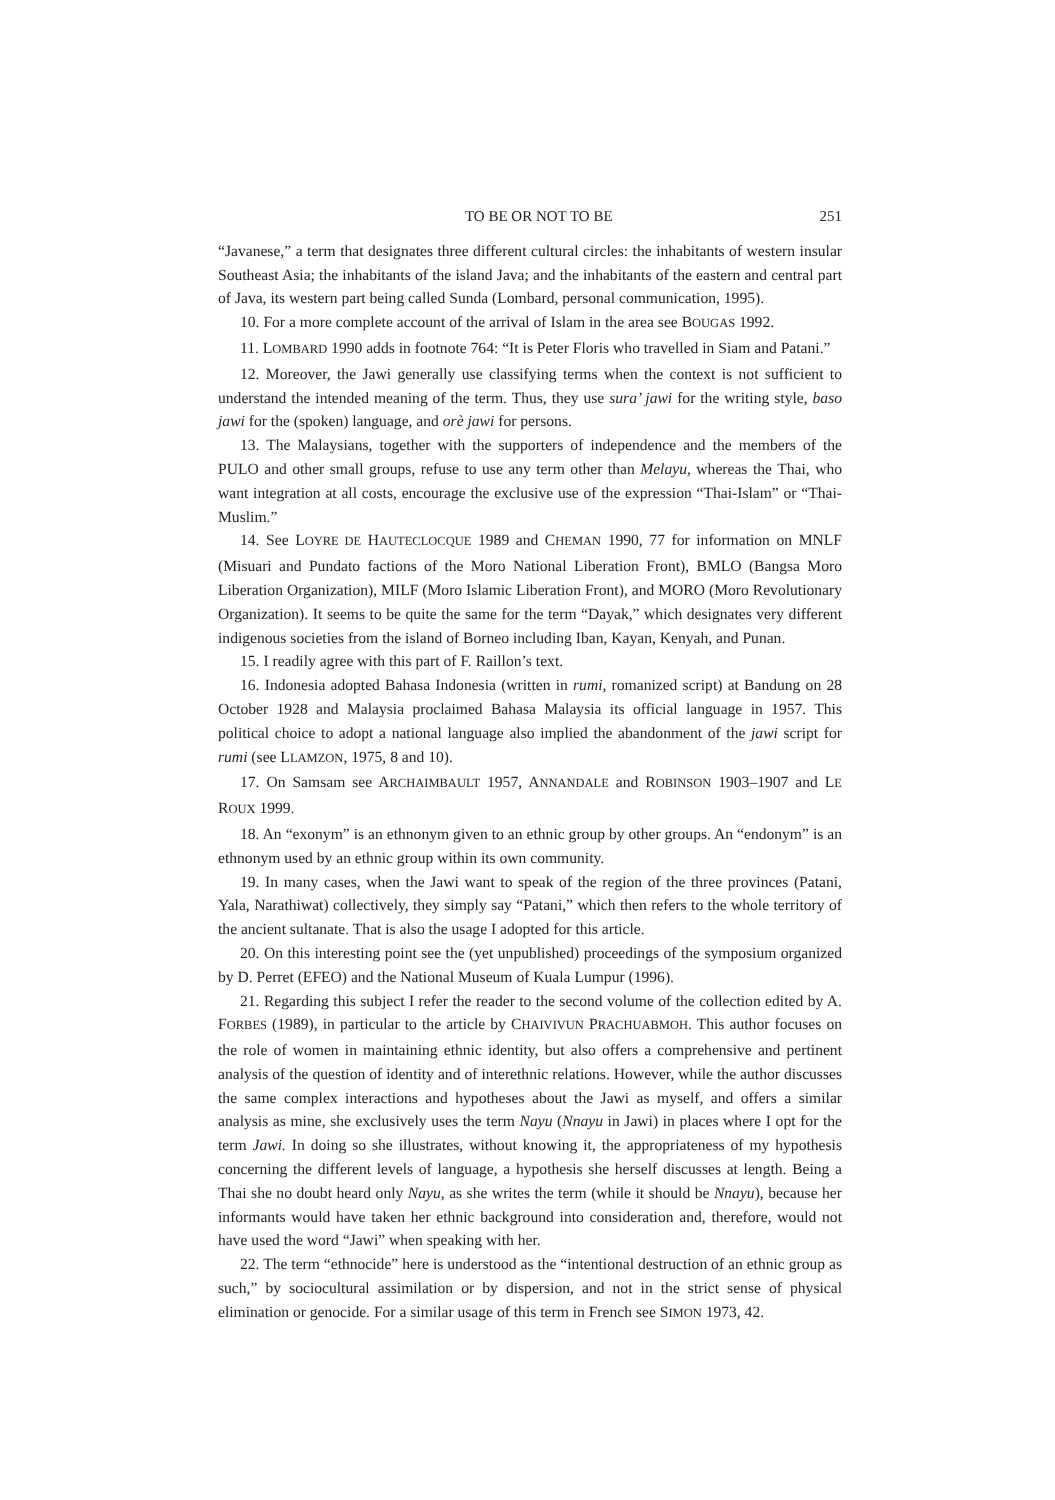TO BE OR NOT TO BE 251
“Javanese,” a term that designates three different cultural circles: the inhabitants of western insular Southeast Asia; the inhabitants of the island Java; and the inhabitants of the eastern and central part of Java, its western part being called Sunda (Lombard, personal communication, 1995).
10. For a more complete account of the arrival of Islam in the area see BOUGAS 1992.
11. LOMBARD 1990 adds in footnote 764: “It is Peter Floris who travelled in Siam and Patani.”
12. Moreover, the Jawi generally use classifying terms when the context is not sufficient to understand the intended meaning of the term. Thus, they use sura’ jawi for the writing style, baso jawi for the (spoken) language, and orè jawi for persons.
13. The Malaysians, together with the supporters of independence and the members of the PULO and other small groups, refuse to use any term other than Melayu, whereas the Thai, who want integration at all costs, encourage the exclusive use of the expression “Thai-Islam” or “Thai-Muslim.”
14. See LOYRE DE HAUTECLOCQUE 1989 and CHEMAN 1990, 77 for information on MNLF (Misuari and Pundato factions of the Moro National Liberation Front), BMLO (Bangsa Moro Liberation Organization), MILF (Moro Islamic Liberation Front), and MORO (Moro Revolutionary Organization). It seems to be quite the same for the term “Dayak,” which designates very different indigenous societies from the island of Borneo including Iban, Kayan, Kenyah, and Punan.
15. I readily agree with this part of F. Raillon’s text.
16. Indonesia adopted Bahasa Indonesia (written in rumi, romanized script) at Bandung on 28 October 1928 and Malaysia proclaimed Bahasa Malaysia its official language in 1957. This political choice to adopt a national language also implied the abandonment of the jawi script for rumi (see LLAMZON, 1975, 8 and 10).
17. On Samsam see ARCHAIMBAULT 1957, ANNANDALE and ROBINSON 1903–1907 and LE ROUX 1999.
18. An “exonym” is an ethnonym given to an ethnic group by other groups. An “endonym” is an ethnonym used by an ethnic group within its own community.
19. In many cases, when the Jawi want to speak of the region of the three provinces (Patani, Yala, Narathiwat) collectively, they simply say “Patani,” which then refers to the whole territory of the ancient sultanate. That is also the usage I adopted for this article.
20. On this interesting point see the (yet unpublished) proceedings of the symposium organized by D. Perret (EFEO) and the National Museum of Kuala Lumpur (1996).
21. Regarding this subject I refer the reader to the second volume of the collection edited by A. FORBES (1989), in particular to the article by CHAIVIVUN PRACHUABMOH. This author focuses on the role of women in maintaining ethnic identity, but also offers a comprehensive and pertinent analysis of the question of identity and of interethnic relations. However, while the author discusses the same complex interactions and hypotheses about the Jawi as myself, and offers a similar analysis as mine, she exclusively uses the term Nayu (Nnayu in Jawi) in places where I opt for the term Jawi. In doing so she illustrates, without knowing it, the appropriateness of my hypothesis concerning the different levels of language, a hypothesis she herself discusses at length. Being a Thai she no doubt heard only Nayu, as she writes the term (while it should be Nnayu), because her informants would have taken her ethnic background into consideration and, therefore, would not have used the word “Jawi” when speaking with her.
22. The term “ethnocide” here is understood as the “intentional destruction of an ethnic group as such,” by sociocultural assimilation or by dispersion, and not in the strict sense of physical elimination or genocide. For a similar usage of this term in French see SIMON 1973, 42.